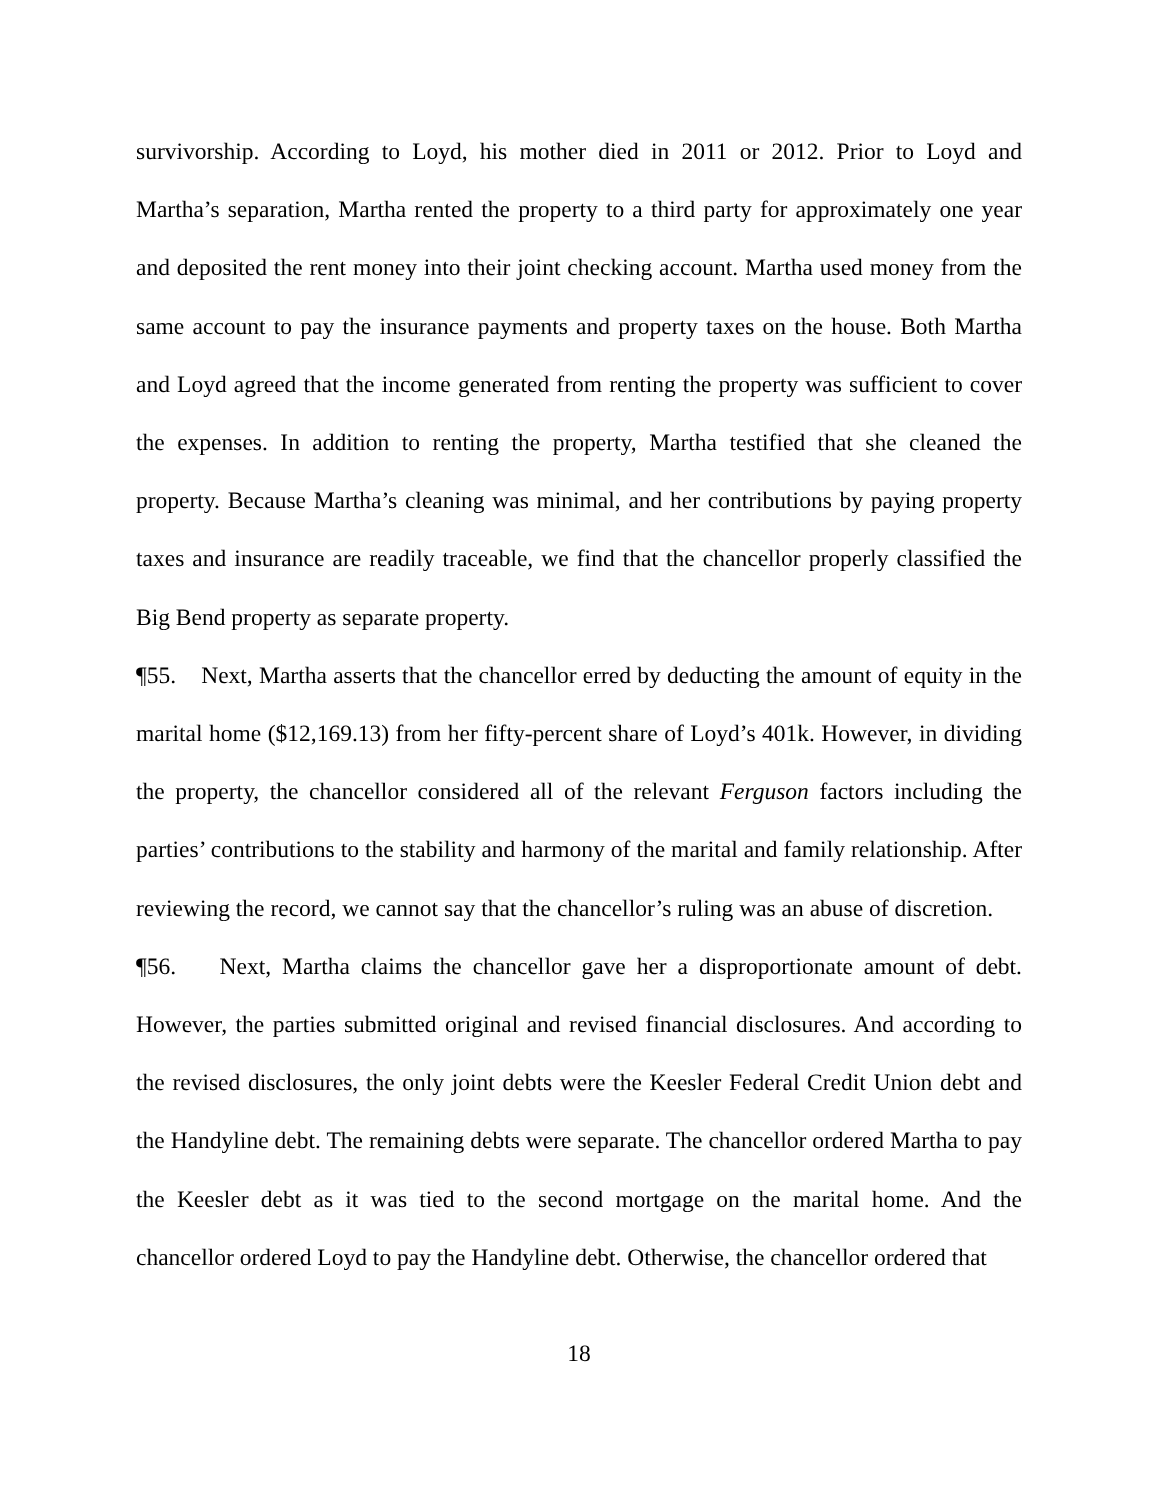survivorship. According to Loyd, his mother died in 2011 or 2012. Prior to Loyd and Martha’s separation, Martha rented the property to a third party for approximately one year and deposited the rent money into their joint checking account. Martha used money from the same account to pay the insurance payments and property taxes on the house. Both Martha and Loyd agreed that the income generated from renting the property was sufficient to cover the expenses. In addition to renting the property, Martha testified that she cleaned the property. Because Martha’s cleaning was minimal, and her contributions by paying property taxes and insurance are readily traceable, we find that the chancellor properly classified the Big Bend property as separate property.
¶55. Next, Martha asserts that the chancellor erred by deducting the amount of equity in the marital home ($12,169.13) from her fifty-percent share of Loyd’s 401k. However, in dividing the property, the chancellor considered all of the relevant Ferguson factors including the parties’ contributions to the stability and harmony of the marital and family relationship. After reviewing the record, we cannot say that the chancellor’s ruling was an abuse of discretion.
¶56. Next, Martha claims the chancellor gave her a disproportionate amount of debt. However, the parties submitted original and revised financial disclosures. And according to the revised disclosures, the only joint debts were the Keesler Federal Credit Union debt and the Handyline debt. The remaining debts were separate. The chancellor ordered Martha to pay the Keesler debt as it was tied to the second mortgage on the marital home. And the chancellor ordered Loyd to pay the Handyline debt. Otherwise, the chancellor ordered that
18